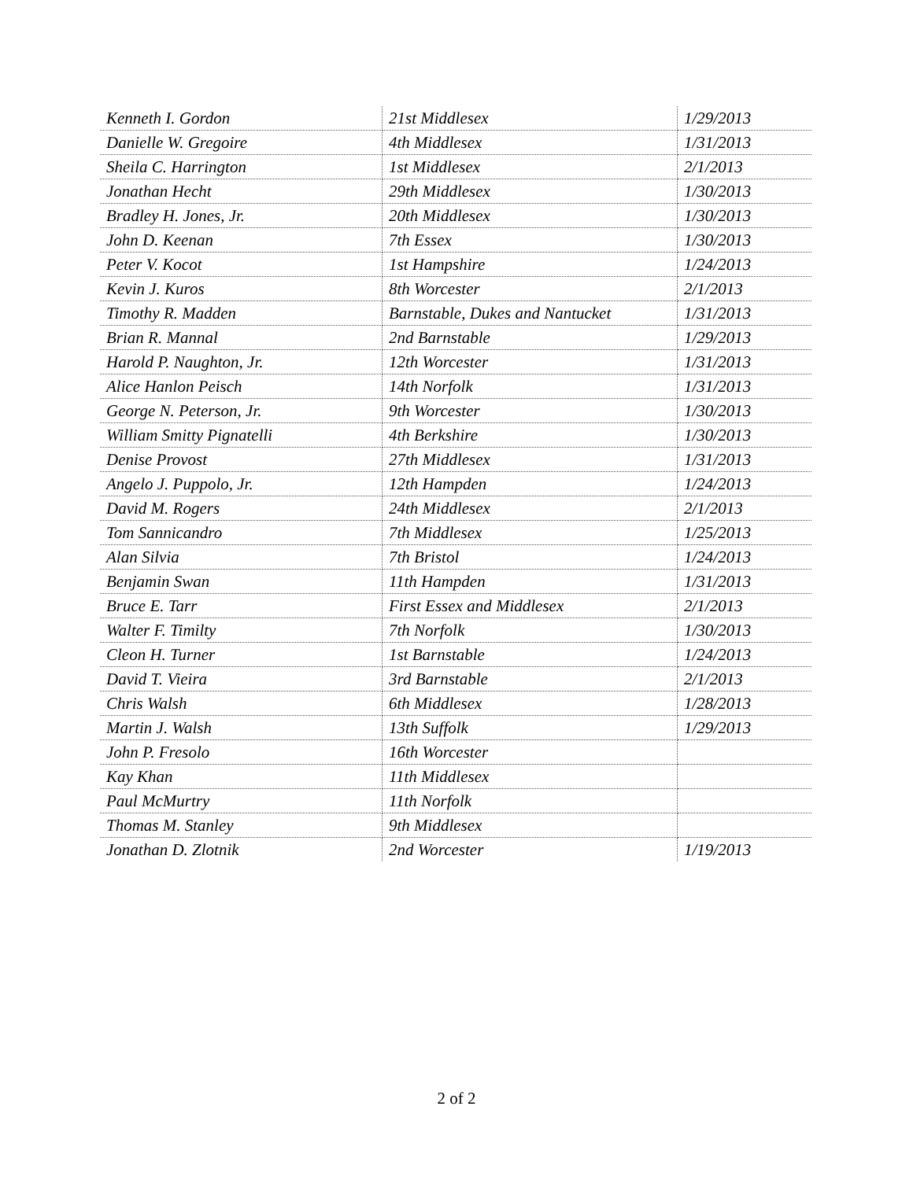| Kenneth I. Gordon | 21st Middlesex | 1/29/2013 |
| Danielle W. Gregoire | 4th Middlesex | 1/31/2013 |
| Sheila C. Harrington | 1st Middlesex | 2/1/2013 |
| Jonathan Hecht | 29th Middlesex | 1/30/2013 |
| Bradley H. Jones, Jr. | 20th Middlesex | 1/30/2013 |
| John D. Keenan | 7th Essex | 1/30/2013 |
| Peter V. Kocot | 1st Hampshire | 1/24/2013 |
| Kevin J. Kuros | 8th Worcester | 2/1/2013 |
| Timothy R. Madden | Barnstable, Dukes and Nantucket | 1/31/2013 |
| Brian R. Mannal | 2nd Barnstable | 1/29/2013 |
| Harold P. Naughton, Jr. | 12th Worcester | 1/31/2013 |
| Alice Hanlon Peisch | 14th Norfolk | 1/31/2013 |
| George N. Peterson, Jr. | 9th Worcester | 1/30/2013 |
| William Smitty Pignatelli | 4th Berkshire | 1/30/2013 |
| Denise Provost | 27th Middlesex | 1/31/2013 |
| Angelo J. Puppolo, Jr. | 12th Hampden | 1/24/2013 |
| David M. Rogers | 24th Middlesex | 2/1/2013 |
| Tom Sannicandro | 7th Middlesex | 1/25/2013 |
| Alan Silvia | 7th Bristol | 1/24/2013 |
| Benjamin Swan | 11th Hampden | 1/31/2013 |
| Bruce E. Tarr | First Essex and Middlesex | 2/1/2013 |
| Walter F. Timilty | 7th Norfolk | 1/30/2013 |
| Cleon H. Turner | 1st Barnstable | 1/24/2013 |
| David T. Vieira | 3rd Barnstable | 2/1/2013 |
| Chris Walsh | 6th Middlesex | 1/28/2013 |
| Martin J. Walsh | 13th Suffolk | 1/29/2013 |
| John P. Fresolo | 16th Worcester | |
| Kay Khan | 11th Middlesex | |
| Paul McMurtry | 11th Norfolk | |
| Thomas M. Stanley | 9th Middlesex | |
| Jonathan D. Zlotnik | 2nd Worcester | 1/19/2013 |
2 of 2